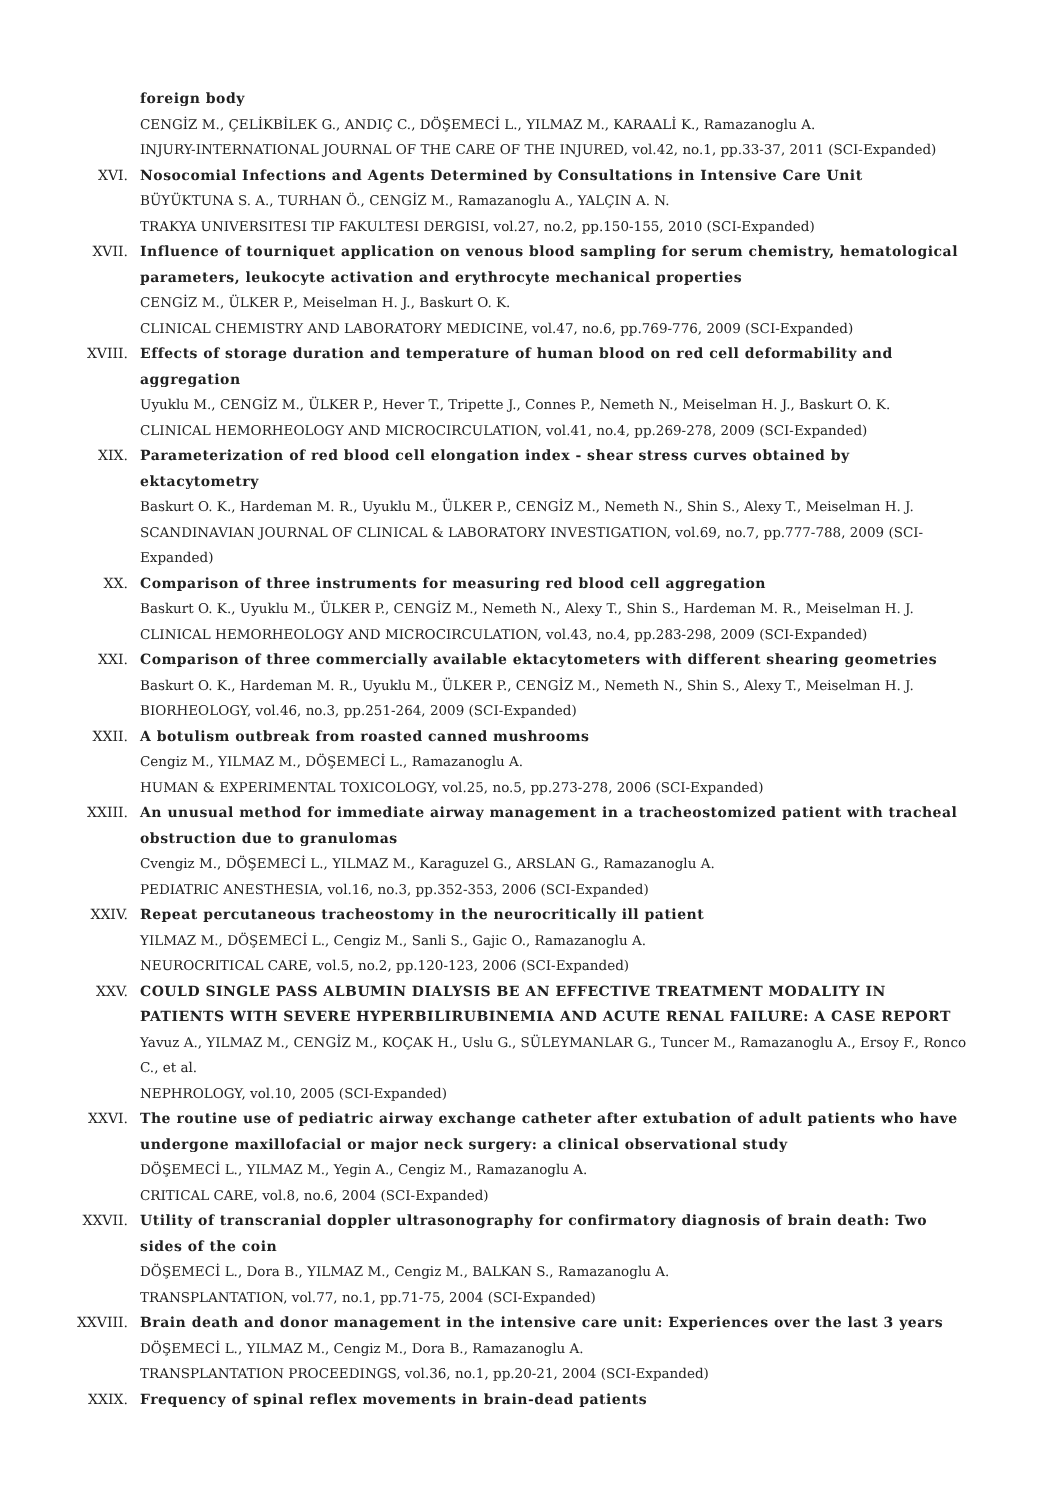foreign body
CENGİZ M., ÇELİKBİLEK G., ANDIÇ C., DÖŞEMECİ L., YILMAZ M., KARAALİ K., Ramazanoglu A.
INJURY-INTERNATIONAL JOURNAL OF THE CARE OF THE INJURED, vol.42, no.1, pp.33-37, 2011 (SCI-Expanded)
XVI. Nosocomial Infections and Agents Determined by Consultations in Intensive Care Unit
BÜYÜKTUNA S. A., TURHAN Ö., CENGİZ M., Ramazanoglu A., YALÇIN A. N.
TRAKYA UNIVERSITESI TIP FAKULTESI DERGISI, vol.27, no.2, pp.150-155, 2010 (SCI-Expanded)
XVII. Influence of tourniquet application on venous blood sampling for serum chemistry, hematological parameters, leukocyte activation and erythrocyte mechanical properties
CENGİZ M., ÜLKER P., Meiselman H. J., Baskurt O. K.
CLINICAL CHEMISTRY AND LABORATORY MEDICINE, vol.47, no.6, pp.769-776, 2009 (SCI-Expanded)
XVIII. Effects of storage duration and temperature of human blood on red cell deformability and aggregation
Uyuklu M., CENGİZ M., ÜLKER P., Hever T., Tripette J., Connes P., Nemeth N., Meiselman H. J., Baskurt O. K.
CLINICAL HEMORHEOLOGY AND MICROCIRCULATION, vol.41, no.4, pp.269-278, 2009 (SCI-Expanded)
XIX. Parameterization of red blood cell elongation index - shear stress curves obtained by ektacytometry
Baskurt O. K., Hardeman M. R., Uyuklu M., ÜLKER P., CENGİZ M., Nemeth N., Shin S., Alexy T., Meiselman H. J.
SCANDINAVIAN JOURNAL OF CLINICAL & LABORATORY INVESTIGATION, vol.69, no.7, pp.777-788, 2009 (SCI-Expanded)
XX. Comparison of three instruments for measuring red blood cell aggregation
Baskurt O. K., Uyuklu M., ÜLKER P., CENGİZ M., Nemeth N., Alexy T., Shin S., Hardeman M. R., Meiselman H. J.
CLINICAL HEMORHEOLOGY AND MICROCIRCULATION, vol.43, no.4, pp.283-298, 2009 (SCI-Expanded)
XXI. Comparison of three commercially available ektacytometers with different shearing geometries
Baskurt O. K., Hardeman M. R., Uyuklu M., ÜLKER P., CENGİZ M., Nemeth N., Shin S., Alexy T., Meiselman H. J.
BIORHEOLOGY, vol.46, no.3, pp.251-264, 2009 (SCI-Expanded)
XXII. A botulism outbreak from roasted canned mushrooms
Cengiz M., YILMAZ M., DÖŞEMECİ L., Ramazanoglu A.
HUMAN & EXPERIMENTAL TOXICOLOGY, vol.25, no.5, pp.273-278, 2006 (SCI-Expanded)
XXIII. An unusual method for immediate airway management in a tracheostomized patient with tracheal obstruction due to granulomas
Cvengiz M., DÖŞEMECİ L., YILMAZ M., Karaguzel G., ARSLAN G., Ramazanoglu A.
PEDIATRIC ANESTHESIA, vol.16, no.3, pp.352-353, 2006 (SCI-Expanded)
XXIV. Repeat percutaneous tracheostomy in the neurocritically ill patient
YILMAZ M., DÖŞEMECİ L., Cengiz M., Sanli S., Gajic O., Ramazanoglu A.
NEUROCRITICAL CARE, vol.5, no.2, pp.120-123, 2006 (SCI-Expanded)
XXV. COULD SINGLE PASS ALBUMIN DIALYSIS BE AN EFFECTIVE TREATMENT MODALITY IN PATIENTS WITH SEVERE HYPERBILIRUBINEMIA AND ACUTE RENAL FAILURE: A CASE REPORT
Yavuz A., YILMAZ M., CENGİZ M., KOÇAK H., Uslu G., SÜLEYMANLAR G., Tuncer M., Ramazanoglu A., Ersoy F., Ronco C., et al.
NEPHROLOGY, vol.10, 2005 (SCI-Expanded)
XXVI. The routine use of pediatric airway exchange catheter after extubation of adult patients who have undergone maxillofacial or major neck surgery: a clinical observational study
DÖŞEMECİ L., YILMAZ M., Yegin A., Cengiz M., Ramazanoglu A.
CRITICAL CARE, vol.8, no.6, 2004 (SCI-Expanded)
XXVII. Utility of transcranial doppler ultrasonography for confirmatory diagnosis of brain death: Two sides of the coin
DÖŞEMECİ L., Dora B., YILMAZ M., Cengiz M., BALKAN S., Ramazanoglu A.
TRANSPLANTATION, vol.77, no.1, pp.71-75, 2004 (SCI-Expanded)
XXVIII. Brain death and donor management in the intensive care unit: Experiences over the last 3 years
DÖŞEMECİ L., YILMAZ M., Cengiz M., Dora B., Ramazanoglu A.
TRANSPLANTATION PROCEEDINGS, vol.36, no.1, pp.20-21, 2004 (SCI-Expanded)
XXIX. Frequency of spinal reflex movements in brain-dead patients